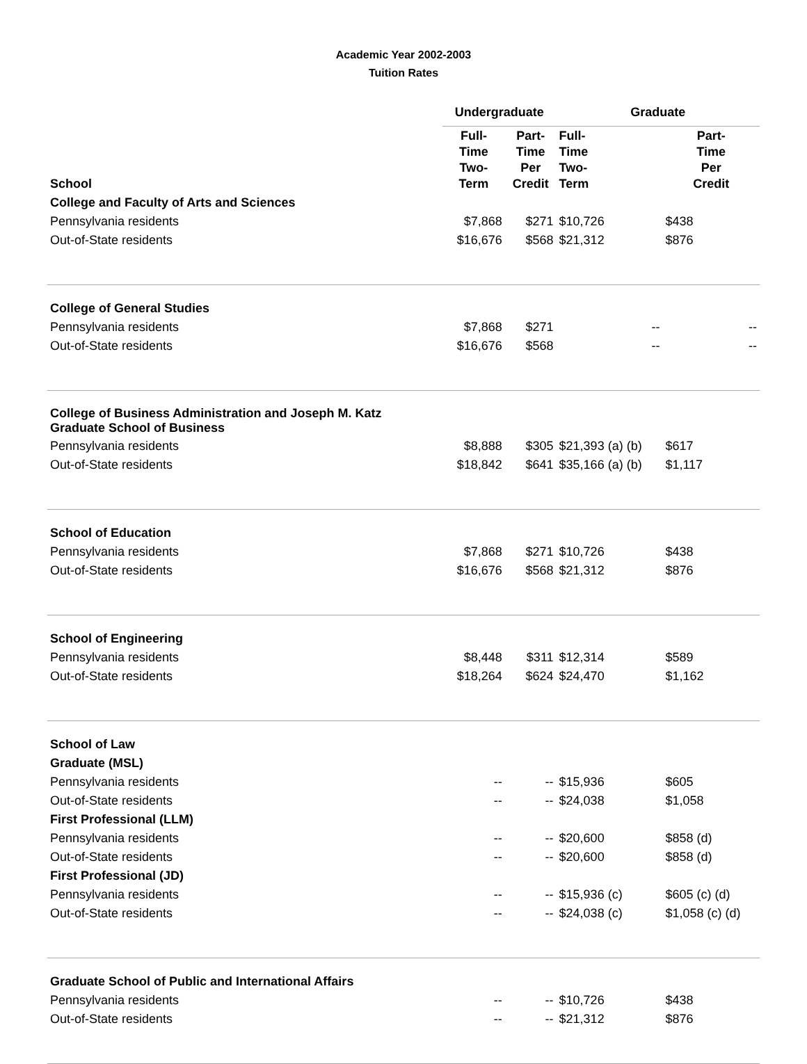Academic Year 2002-2003
Tuition Rates
| | Undergraduate | | Graduate | |
| --- | --- | --- | --- | --- |
| School | Full- Time Two- Term | Part- Time Per Credit | Full- Time Two- Term | Part- Time Per Credit |
| College and Faculty of Arts and Sciences | | | | |
| Pennsylvania residents | $7,868 | $271 | $10,726 | $438 |
| Out-of-State residents | $16,676 | $568 | $21,312 | $876 |
| College of General Studies | | | | |
| Pennsylvania residents | $7,868 | $271 | -- | -- |
| Out-of-State residents | $16,676 | $568 | -- | -- |
| College of Business Administration and Joseph M. Katz Graduate School of Business | | | | |
| Pennsylvania residents | $8,888 | $305 | $21,393 (a) (b) | $617 |
| Out-of-State residents | $18,842 | $641 | $35,166 (a) (b) | $1,117 |
| School of Education | | | | |
| Pennsylvania residents | $7,868 | $271 | $10,726 | $438 |
| Out-of-State residents | $16,676 | $568 | $21,312 | $876 |
| School of Engineering | | | | |
| Pennsylvania residents | $8,448 | $311 | $12,314 | $589 |
| Out-of-State residents | $18,264 | $624 | $24,470 | $1,162 |
| School of Law | | | | |
| Graduate (MSL) | | | | |
| Pennsylvania residents | -- | -- | $15,936 | $605 |
| Out-of-State residents | -- | -- | $24,038 | $1,058 |
| First Professional (LLM) | | | | |
| Pennsylvania residents | -- | -- | $20,600 | $858 (d) |
| Out-of-State residents | -- | -- | $20,600 | $858 (d) |
| First Professional (JD) | | | | |
| Pennsylvania residents | -- | -- | $15,936 (c) | $605 (c) (d) |
| Out-of-State residents | -- | -- | $24,038 (c) | $1,058 (c) (d) |
| Graduate School of Public and International Affairs | | | | |
| Pennsylvania residents | -- | -- | $10,726 | $438 |
| Out-of-State residents | -- | -- | $21,312 | $876 |